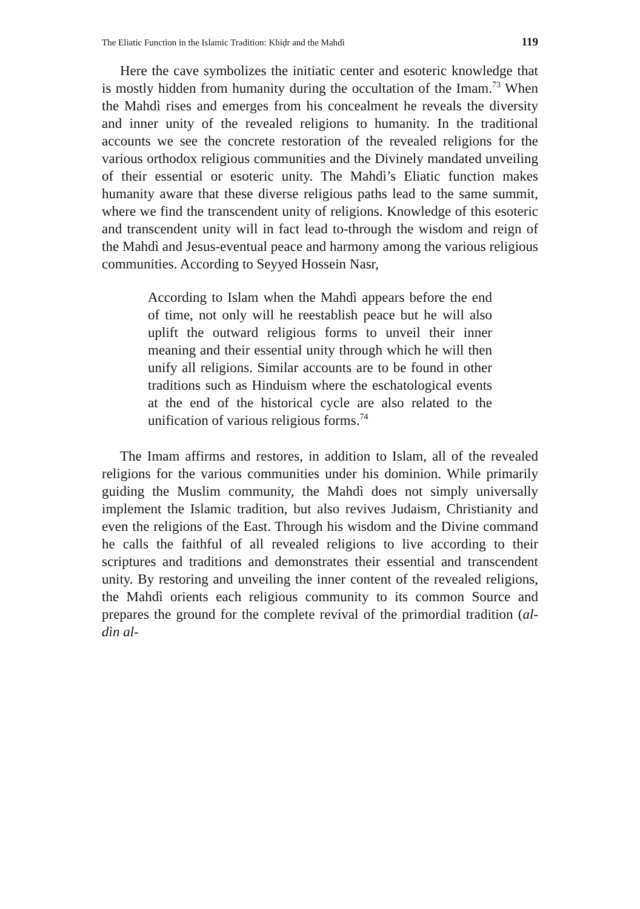The Eliatic Function in the Islamic Tradition: Khiḍr and the Mahdì 119
Here the cave symbolizes the initiatic center and esoteric knowledge that is mostly hidden from humanity during the occultation of the Imam.<sup>73</sup> When the Mahdì rises and emerges from his concealment he reveals the diversity and inner unity of the revealed religions to humanity. In the traditional accounts we see the concrete restoration of the revealed religions for the various orthodox religious communities and the Divinely mandated unveiling of their essential or esoteric unity. The Mahdì’s Eliatic function makes humanity aware that these diverse religious paths lead to the same summit, where we find the transcendent unity of religions. Knowledge of this esoteric and transcendent unity will in fact lead to-through the wisdom and reign of the Mahdì and Jesus-eventual peace and harmony among the various religious communities. According to Seyyed Hossein Nasr,
According to Islam when the Mahdì appears before the end of time, not only will he reestablish peace but he will also uplift the outward religious forms to unveil their inner meaning and their essential unity through which he will then unify all religions. Similar accounts are to be found in other traditions such as Hinduism where the eschatological events at the end of the historical cycle are also related to the unification of various religious forms.<sup>74</sup>
The Imam affirms and restores, in addition to Islam, all of the revealed religions for the various communities under his dominion. While primarily guiding the Muslim community, the Mahdì does not simply universally implement the Islamic tradition, but also revives Judaism, Christianity and even the religions of the East. Through his wisdom and the Divine command he calls the faithful of all revealed religions to live according to their scriptures and traditions and demonstrates their essential and transcendent unity. By restoring and unveiling the inner content of the revealed religions, the Mahdì orients each religious community to its common Source and prepares the ground for the complete revival of the primordial tradition (al-dìn al-